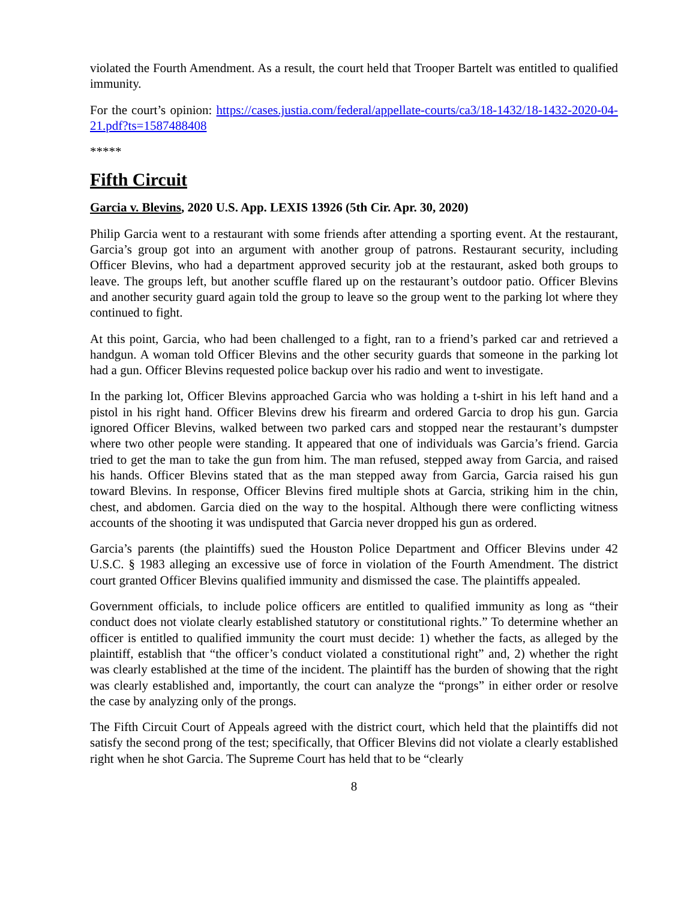violated the Fourth Amendment. As a result, the court held that Trooper Bartelt was entitled to qualified immunity.
For the court’s opinion: https://cases.justia.com/federal/appellate-courts/ca3/18-1432/18-1432-2020-04-21.pdf?ts=1587488408
*****
Fifth Circuit
Garcia v. Blevins, 2020 U.S. App. LEXIS 13926 (5th Cir. Apr. 30, 2020)
Philip Garcia went to a restaurant with some friends after attending a sporting event. At the restaurant, Garcia’s group got into an argument with another group of patrons. Restaurant security, including Officer Blevins, who had a department approved security job at the restaurant, asked both groups to leave. The groups left, but another scuffle flared up on the restaurant’s outdoor patio. Officer Blevins and another security guard again told the group to leave so the group went to the parking lot where they continued to fight.
At this point, Garcia, who had been challenged to a fight, ran to a friend’s parked car and retrieved a handgun. A woman told Officer Blevins and the other security guards that someone in the parking lot had a gun. Officer Blevins requested police backup over his radio and went to investigate.
In the parking lot, Officer Blevins approached Garcia who was holding a t-shirt in his left hand and a pistol in his right hand. Officer Blevins drew his firearm and ordered Garcia to drop his gun. Garcia ignored Officer Blevins, walked between two parked cars and stopped near the restaurant’s dumpster where two other people were standing. It appeared that one of individuals was Garcia’s friend. Garcia tried to get the man to take the gun from him. The man refused, stepped away from Garcia, and raised his hands. Officer Blevins stated that as the man stepped away from Garcia, Garcia raised his gun toward Blevins. In response, Officer Blevins fired multiple shots at Garcia, striking him in the chin, chest, and abdomen. Garcia died on the way to the hospital. Although there were conflicting witness accounts of the shooting it was undisputed that Garcia never dropped his gun as ordered.
Garcia’s parents (the plaintiffs) sued the Houston Police Department and Officer Blevins under 42 U.S.C. § 1983 alleging an excessive use of force in violation of the Fourth Amendment. The district court granted Officer Blevins qualified immunity and dismissed the case. The plaintiffs appealed.
Government officials, to include police officers are entitled to qualified immunity as long as “their conduct does not violate clearly established statutory or constitutional rights.” To determine whether an officer is entitled to qualified immunity the court must decide: 1) whether the facts, as alleged by the plaintiff, establish that “the officer’s conduct violated a constitutional right” and, 2) whether the right was clearly established at the time of the incident. The plaintiff has the burden of showing that the right was clearly established and, importantly, the court can analyze the “prongs” in either order or resolve the case by analyzing only of the prongs.
The Fifth Circuit Court of Appeals agreed with the district court, which held that the plaintiffs did not satisfy the second prong of the test; specifically, that Officer Blevins did not violate a clearly established right when he shot Garcia. The Supreme Court has held that to be “clearly
8